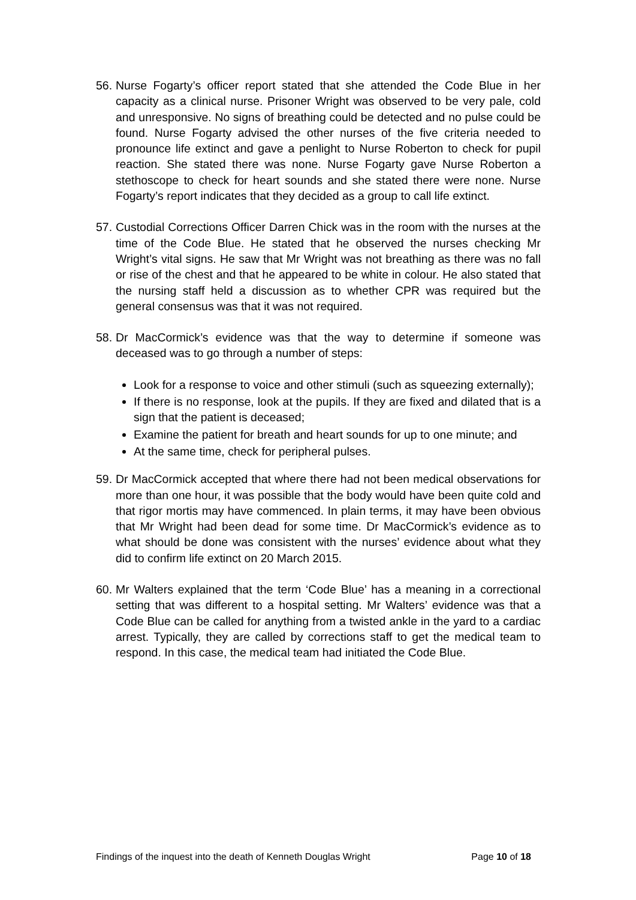56. Nurse Fogarty’s officer report stated that she attended the Code Blue in her capacity as a clinical nurse. Prisoner Wright was observed to be very pale, cold and unresponsive. No signs of breathing could be detected and no pulse could be found. Nurse Fogarty advised the other nurses of the five criteria needed to pronounce life extinct and gave a penlight to Nurse Roberton to check for pupil reaction. She stated there was none. Nurse Fogarty gave Nurse Roberton a stethoscope to check for heart sounds and she stated there were none. Nurse Fogarty’s report indicates that they decided as a group to call life extinct.
57. Custodial Corrections Officer Darren Chick was in the room with the nurses at the time of the Code Blue. He stated that he observed the nurses checking Mr Wright’s vital signs. He saw that Mr Wright was not breathing as there was no fall or rise of the chest and that he appeared to be white in colour. He also stated that the nursing staff held a discussion as to whether CPR was required but the general consensus was that it was not required.
58. Dr MacCormick’s evidence was that the way to determine if someone was deceased was to go through a number of steps:
Look for a response to voice and other stimuli (such as squeezing externally);
If there is no response, look at the pupils. If they are fixed and dilated that is a sign that the patient is deceased;
Examine the patient for breath and heart sounds for up to one minute; and
At the same time, check for peripheral pulses.
59. Dr MacCormick accepted that where there had not been medical observations for more than one hour, it was possible that the body would have been quite cold and that rigor mortis may have commenced. In plain terms, it may have been obvious that Mr Wright had been dead for some time. Dr MacCormick’s evidence as to what should be done was consistent with the nurses’ evidence about what they did to confirm life extinct on 20 March 2015.
60. Mr Walters explained that the term ‘Code Blue’ has a meaning in a correctional setting that was different to a hospital setting. Mr Walters’ evidence was that a Code Blue can be called for anything from a twisted ankle in the yard to a cardiac arrest. Typically, they are called by corrections staff to get the medical team to respond. In this case, the medical team had initiated the Code Blue.
Findings of the inquest into the death of Kenneth Douglas Wright Page 10 of 18